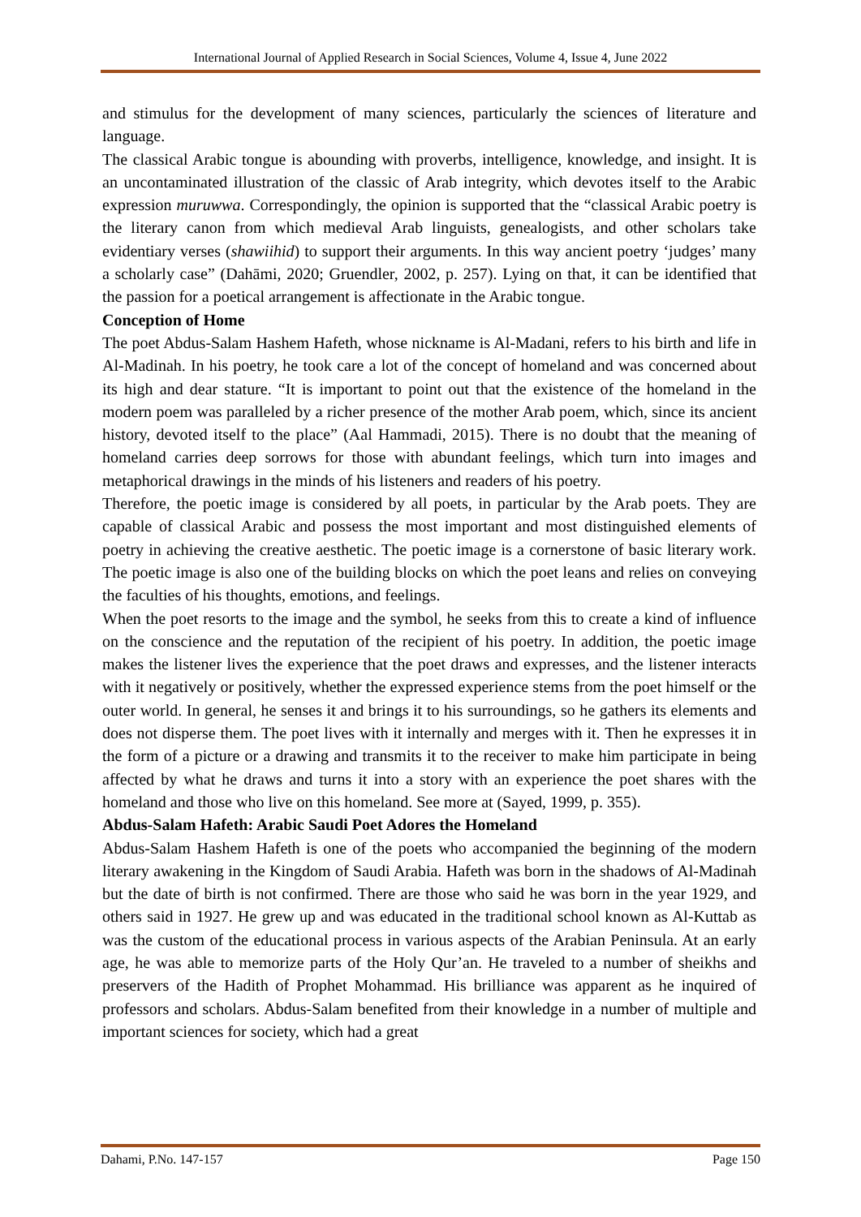International Journal of Applied Research in Social Sciences, Volume 4, Issue 4, June 2022
and stimulus for the development of many sciences, particularly the sciences of literature and language.
The classical Arabic tongue is abounding with proverbs, intelligence, knowledge, and insight. It is an uncontaminated illustration of the classic of Arab integrity, which devotes itself to the Arabic expression muruwwa. Correspondingly, the opinion is supported that the “classical Arabic poetry is the literary canon from which medieval Arab linguists, genealogists, and other scholars take evidentiary verses (shawiihid) to support their arguments. In this way ancient poetry ‘judges’ many a scholarly case” (Dahāmi, 2020; Gruendler, 2002, p. 257). Lying on that, it can be identified that the passion for a poetical arrangement is affectionate in the Arabic tongue.
Conception of Home
The poet Abdus-Salam Hashem Hafeth, whose nickname is Al-Madani, refers to his birth and life in Al-Madinah. In his poetry, he took care a lot of the concept of homeland and was concerned about its high and dear stature. “It is important to point out that the existence of the homeland in the modern poem was paralleled by a richer presence of the mother Arab poem, which, since its ancient history, devoted itself to the place” (Aal Hammadi, 2015). There is no doubt that the meaning of homeland carries deep sorrows for those with abundant feelings, which turn into images and metaphorical drawings in the minds of his listeners and readers of his poetry.
Therefore, the poetic image is considered by all poets, in particular by the Arab poets. They are capable of classical Arabic and possess the most important and most distinguished elements of poetry in achieving the creative aesthetic. The poetic image is a cornerstone of basic literary work. The poetic image is also one of the building blocks on which the poet leans and relies on conveying the faculties of his thoughts, emotions, and feelings.
When the poet resorts to the image and the symbol, he seeks from this to create a kind of influence on the conscience and the reputation of the recipient of his poetry. In addition, the poetic image makes the listener lives the experience that the poet draws and expresses, and the listener interacts with it negatively or positively, whether the expressed experience stems from the poet himself or the outer world. In general, he senses it and brings it to his surroundings, so he gathers its elements and does not disperse them. The poet lives with it internally and merges with it. Then he expresses it in the form of a picture or a drawing and transmits it to the receiver to make him participate in being affected by what he draws and turns it into a story with an experience the poet shares with the homeland and those who live on this homeland. See more at (Sayed, 1999, p. 355).
Abdus-Salam Hafeth: Arabic Saudi Poet Adores the Homeland
Abdus-Salam Hashem Hafeth is one of the poets who accompanied the beginning of the modern literary awakening in the Kingdom of Saudi Arabia. Hafeth was born in the shadows of Al-Madinah but the date of birth is not confirmed. There are those who said he was born in the year 1929, and others said in 1927. He grew up and was educated in the traditional school known as Al-Kuttab as was the custom of the educational process in various aspects of the Arabian Peninsula. At an early age, he was able to memorize parts of the Holy Qur’an. He traveled to a number of sheikhs and preservers of the Hadith of Prophet Mohammad. His brilliance was apparent as he inquired of professors and scholars. Abdus-Salam benefited from their knowledge in a number of multiple and important sciences for society, which had a great
Dahami, P.No. 147-157 Page 150